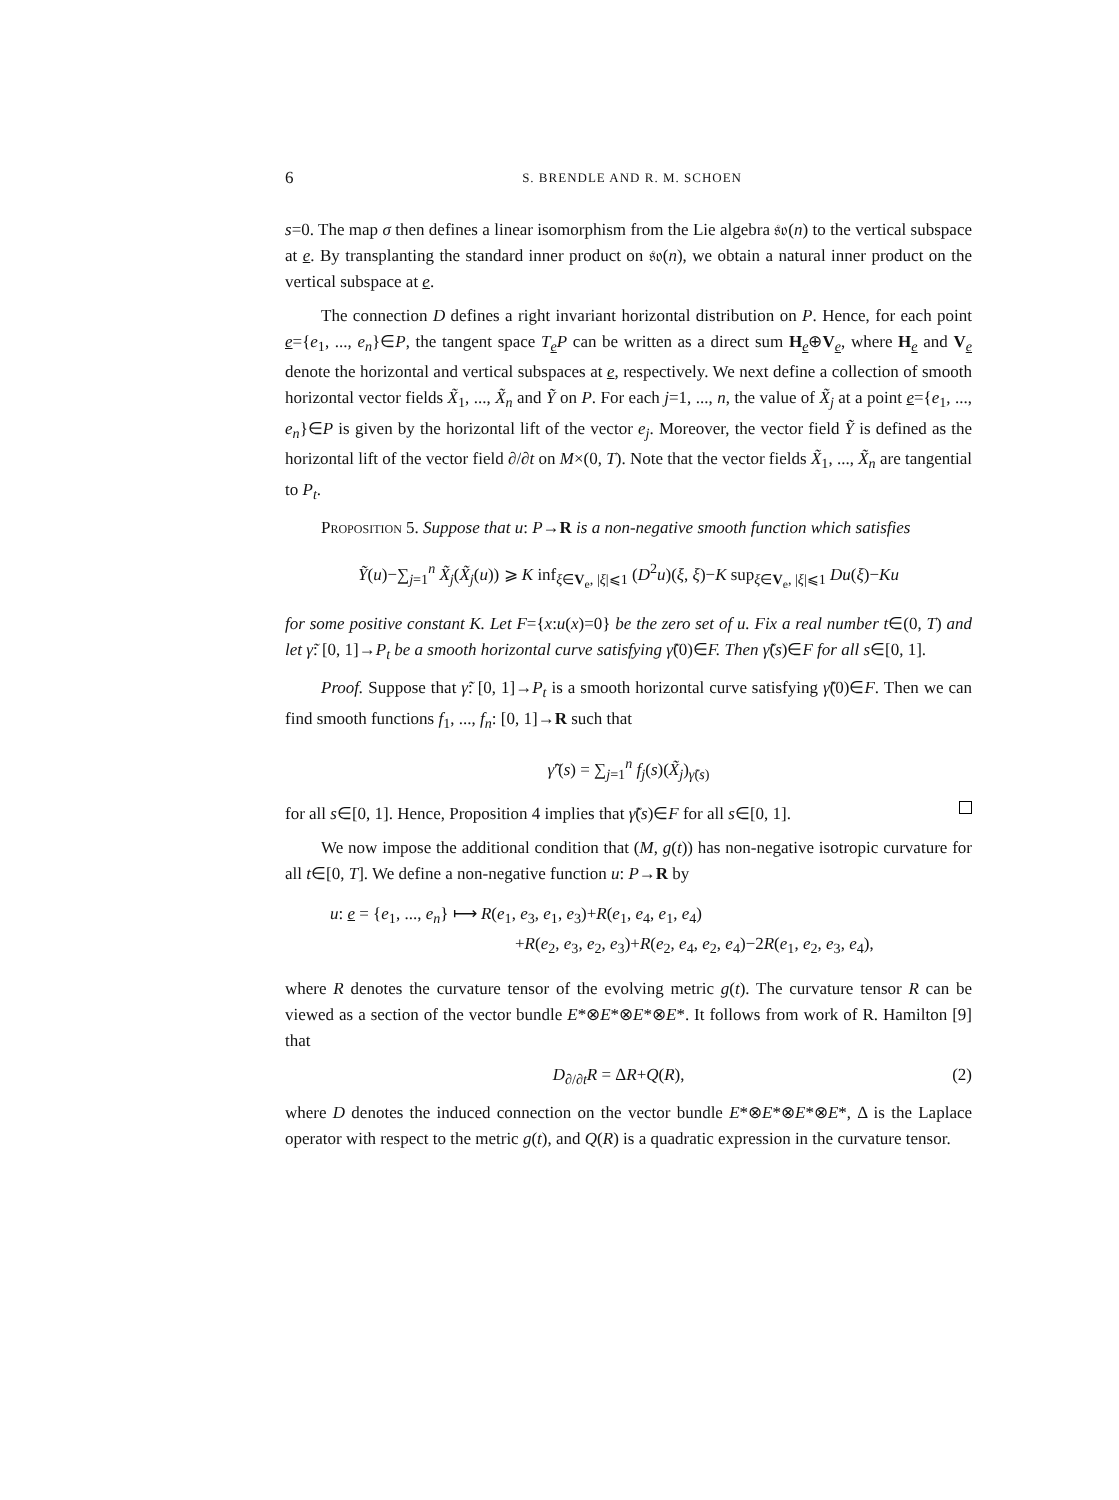6 S. BRENDLE AND R. M. SCHOEN
s=0. The map σ then defines a linear isomorphism from the Lie algebra 𝔰𝔬(n) to the vertical subspace at e. By transplanting the standard inner product on 𝔰𝔬(n), we obtain a natural inner product on the vertical subspace at e.
The connection D defines a right invariant horizontal distribution on P. Hence, for each point e={e<sub>1</sub>, ..., e<sub>n</sub>}∈P, the tangent space T<sub>e</sub>P can be written as a direct sum H<sub>e</sub>⊕V<sub>e</sub>, where H<sub>e</sub> and V<sub>e</sub> denote the horizontal and vertical subspaces at e, respectively. We next define a collection of smooth horizontal vector fields X̃<sub>1</sub>, ..., X̃<sub>n</sub> and Ỹ on P. For each j=1, ..., n, the value of X̃<sub>j</sub> at a point e={e<sub>1</sub>, ..., e<sub>n</sub>}∈P is given by the horizontal lift of the vector e<sub>j</sub>. Moreover, the vector field Ỹ is defined as the horizontal lift of the vector field ∂/∂t on M×(0, T). Note that the vector fields X̃<sub>1</sub>, ..., X̃<sub>n</sub> are tangential to P<sub>t</sub>.
Proposition 5. Suppose that u: P→R is a non-negative smooth function which satisfies
Ỹ(u)−∑<sub>j=1</sub><sup>n</sup> X̃<sub>j</sub>(X̃<sub>j</sub>(u)) ⩾ K inf<sub>ξ∈V<sub>e</sub>, |ξ|⩽1</sub> (D<sup>2</sup>u)(ξ, ξ)−K sup<sub>ξ∈V<sub>e</sub>, |ξ|⩽1</sub> Du(ξ)−Ku
for some positive constant K. Let F={x:u(x)=0} be the zero set of u. Fix a real number t∈(0, T) and let γ̃: [0, 1]→P<sub>t</sub> be a smooth horizontal curve satisfying γ̃(0)∈F. Then γ̃(s)∈F for all s∈[0, 1].
Proof. Suppose that γ̃: [0, 1]→P<sub>t</sub> is a smooth horizontal curve satisfying γ̃(0)∈F. Then we can find smooth functions f<sub>1</sub>, ..., f<sub>n</sub>: [0, 1]→R such that
γ̃′(s) = ∑<sub>j=1</sub><sup>n</sup> f<sub>j</sub>(s)(X̃<sub>j</sub>)<sub>γ̃(s)</sub>
for all s∈[0, 1]. Hence, Proposition 4 implies that γ̃(s)∈F for all s∈[0, 1].
We now impose the additional condition that (M, g(t)) has non-negative isotropic curvature for all t∈[0, T]. We define a non-negative function u: P→R by
u: e = {e<sub>1</sub>, ..., e<sub>n</sub>} ⟼ R(e<sub>1</sub>, e<sub>3</sub>, e<sub>1</sub>, e<sub>3</sub>)+R(e<sub>1</sub>, e<sub>4</sub>, e<sub>1</sub>, e<sub>4</sub>)
+R(e<sub>2</sub>, e<sub>3</sub>, e<sub>2</sub>, e<sub>3</sub>)+R(e<sub>2</sub>, e<sub>4</sub>, e<sub>2</sub>, e<sub>4</sub>)−2R(e<sub>1</sub>, e<sub>2</sub>, e<sub>3</sub>, e<sub>4</sub>),
where R denotes the curvature tensor of the evolving metric g(t). The curvature tensor R can be viewed as a section of the vector bundle E*⊗E*⊗E*⊗E*. It follows from work of R. Hamilton [9] that
D<sub>∂/∂t</sub>R = ΔR+Q(R), (2)
where D denotes the induced connection on the vector bundle E*⊗E*⊗E*⊗E*, Δ is the Laplace operator with respect to the metric g(t), and Q(R) is a quadratic expression in the curvature tensor.